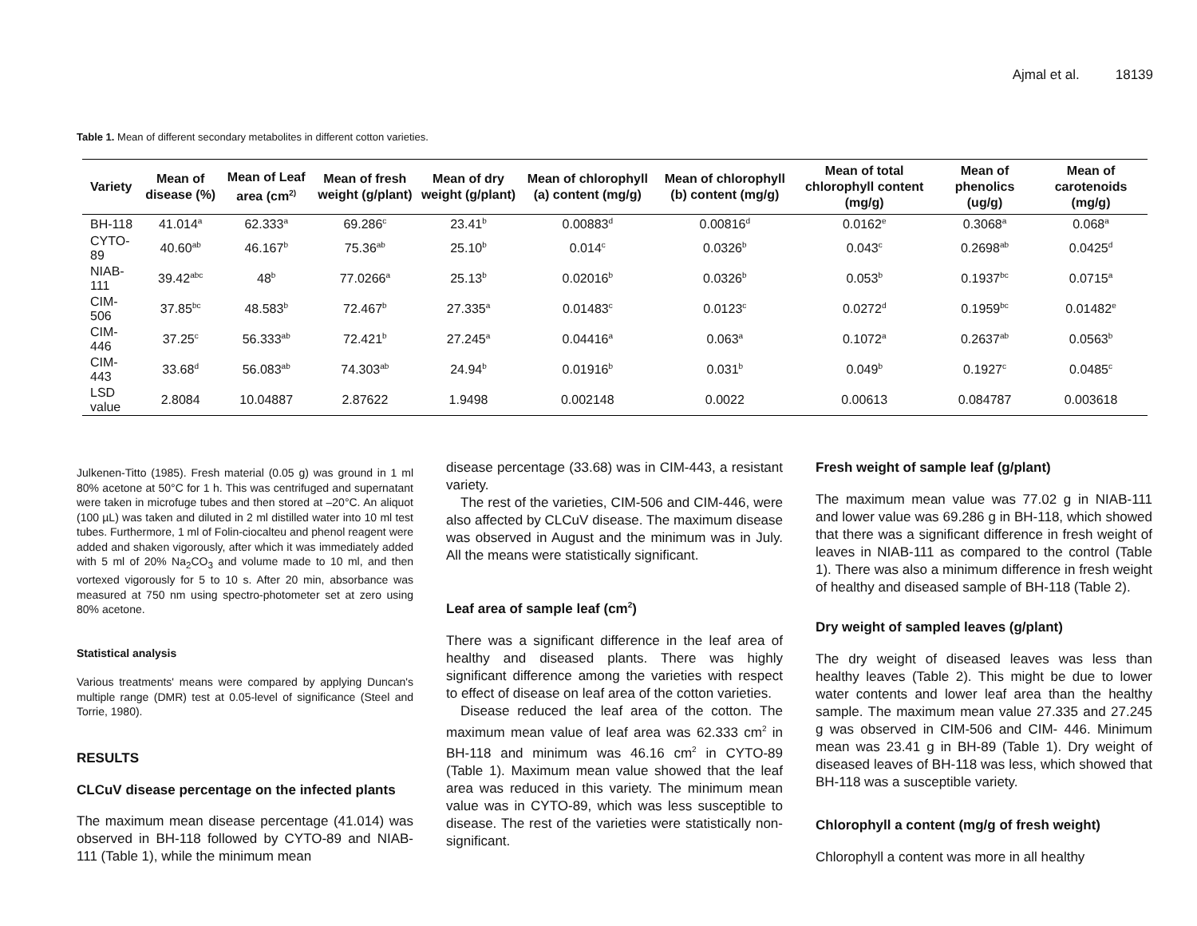Ajmal et al. 18139
Table 1. Mean of different secondary metabolites in different cotton varieties.
| Variety | Mean of disease (%) | Mean of Leaf area (cm<sup>2)</sup> | Mean of fresh weight (g/plant) | Mean of dry weight (g/plant) | Mean of chlorophyll (a) content (mg/g) | Mean of chlorophyll (b) content (mg/g) | Mean of total chlorophyll content (mg/g) | Mean of phenolics (ug/g) | Mean of carotenoids (mg/g) |
| --- | --- | --- | --- | --- | --- | --- | --- | --- | --- |
| BH-118 | 41.014<sup>a</sup> | 62.333<sup>a</sup> | 69.286<sup>c</sup> | 23.41<sup>b</sup> | 0.00883<sup>d</sup> | 0.00816<sup>d</sup> | 0.0162<sup>e</sup> | 0.3068<sup>a</sup> | 0.068<sup>a</sup> |
| CYTO-89 | 40.60<sup>ab</sup> | 46.167<sup>b</sup> | 75.36<sup>ab</sup> | 25.10<sup>b</sup> | 0.014<sup>c</sup> | 0.0326<sup>b</sup> | 0.043<sup>c</sup> | 0.2698<sup>ab</sup> | 0.0425<sup>d</sup> |
| NIAB-111 | 39.42<sup>abc</sup> | 48<sup>b</sup> | 77.0266<sup>a</sup> | 25.13<sup>b</sup> | 0.02016<sup>b</sup> | 0.0326<sup>b</sup> | 0.053<sup>b</sup> | 0.1937<sup>bc</sup> | 0.0715<sup>a</sup> |
| CIM-506 | 37.85<sup>bc</sup> | 48.583<sup>b</sup> | 72.467<sup>b</sup> | 27.335<sup>a</sup> | 0.01483<sup>c</sup> | 0.0123<sup>c</sup> | 0.0272<sup>d</sup> | 0.1959<sup>bc</sup> | 0.01482<sup>e</sup> |
| CIM-446 | 37.25<sup>c</sup> | 56.333<sup>ab</sup> | 72.421<sup>b</sup> | 27.245<sup>a</sup> | 0.04416<sup>a</sup> | 0.063<sup>a</sup> | 0.1072<sup>a</sup> | 0.2637<sup>ab</sup> | 0.0563<sup>b</sup> |
| CIM-443 | 33.68<sup>d</sup> | 56.083<sup>ab</sup> | 74.303<sup>ab</sup> | 24.94<sup>b</sup> | 0.01916<sup>b</sup> | 0.031<sup>b</sup> | 0.049<sup>b</sup> | 0.1927<sup>c</sup> | 0.0485<sup>c</sup> |
| LSD value | 2.8084 | 10.04887 | 2.87622 | 1.9498 | 0.002148 | 0.0022 | 0.00613 | 0.084787 | 0.003618 |
Julkenen-Titto (1985). Fresh material (0.05 g) was ground in 1 ml 80% acetone at 50°C for 1 h. This was centrifuged and supernatant were taken in microfuge tubes and then stored at –20°C. An aliquot (100 µL) was taken and diluted in 2 ml distilled water into 10 ml test tubes. Furthermore, 1 ml of Folin-ciocalteu and phenol reagent were added and shaken vigorously, after which it was immediately added with 5 ml of 20% Na<sub>2</sub>CO<sub>3</sub> and volume made to 10 ml, and then vortexed vigorously for 5 to 10 s. After 20 min, absorbance was measured at 750 nm using spectro-photometer set at zero using 80% acetone.
Statistical analysis
Various treatments' means were compared by applying Duncan's multiple range (DMR) test at 0.05-level of significance (Steel and Torrie, 1980).
RESULTS
CLCuV disease percentage on the infected plants
The maximum mean disease percentage (41.014) was observed in BH-118 followed by CYTO-89 and NIAB-111 (Table 1), while the minimum mean
disease percentage (33.68) was in CIM-443, a resistant variety.
The rest of the varieties, CIM-506 and CIM-446, were also affected by CLCuV disease. The maximum disease was observed in August and the minimum was in July. All the means were statistically significant.
Leaf area of sample leaf (cm<sup>2</sup>)
There was a significant difference in the leaf area of healthy and diseased plants. There was highly significant difference among the varieties with respect to effect of disease on leaf area of the cotton varieties.
Disease reduced the leaf area of the cotton. The maximum mean value of leaf area was 62.333 cm<sup>2</sup> in BH-118 and minimum was 46.16 cm<sup>2</sup> in CYTO-89 (Table 1). Maximum mean value showed that the leaf area was reduced in this variety. The minimum mean value was in CYTO-89, which was less susceptible to disease. The rest of the varieties were statistically non-significant.
Fresh weight of sample leaf (g/plant)
The maximum mean value was 77.02 g in NIAB-111 and lower value was 69.286 g in BH-118, which showed that there was a significant difference in fresh weight of leaves in NIAB-111 as compared to the control (Table 1). There was also a minimum difference in fresh weight of healthy and diseased sample of BH-118 (Table 2).
Dry weight of sampled leaves (g/plant)
The dry weight of diseased leaves was less than healthy leaves (Table 2). This might be due to lower water contents and lower leaf area than the healthy sample. The maximum mean value 27.335 and 27.245 g was observed in CIM-506 and CIM- 446. Minimum mean was 23.41 g in BH-89 (Table 1). Dry weight of diseased leaves of BH-118 was less, which showed that BH-118 was a susceptible variety.
Chlorophyll a content (mg/g of fresh weight)
Chlorophyll a content was more in all healthy